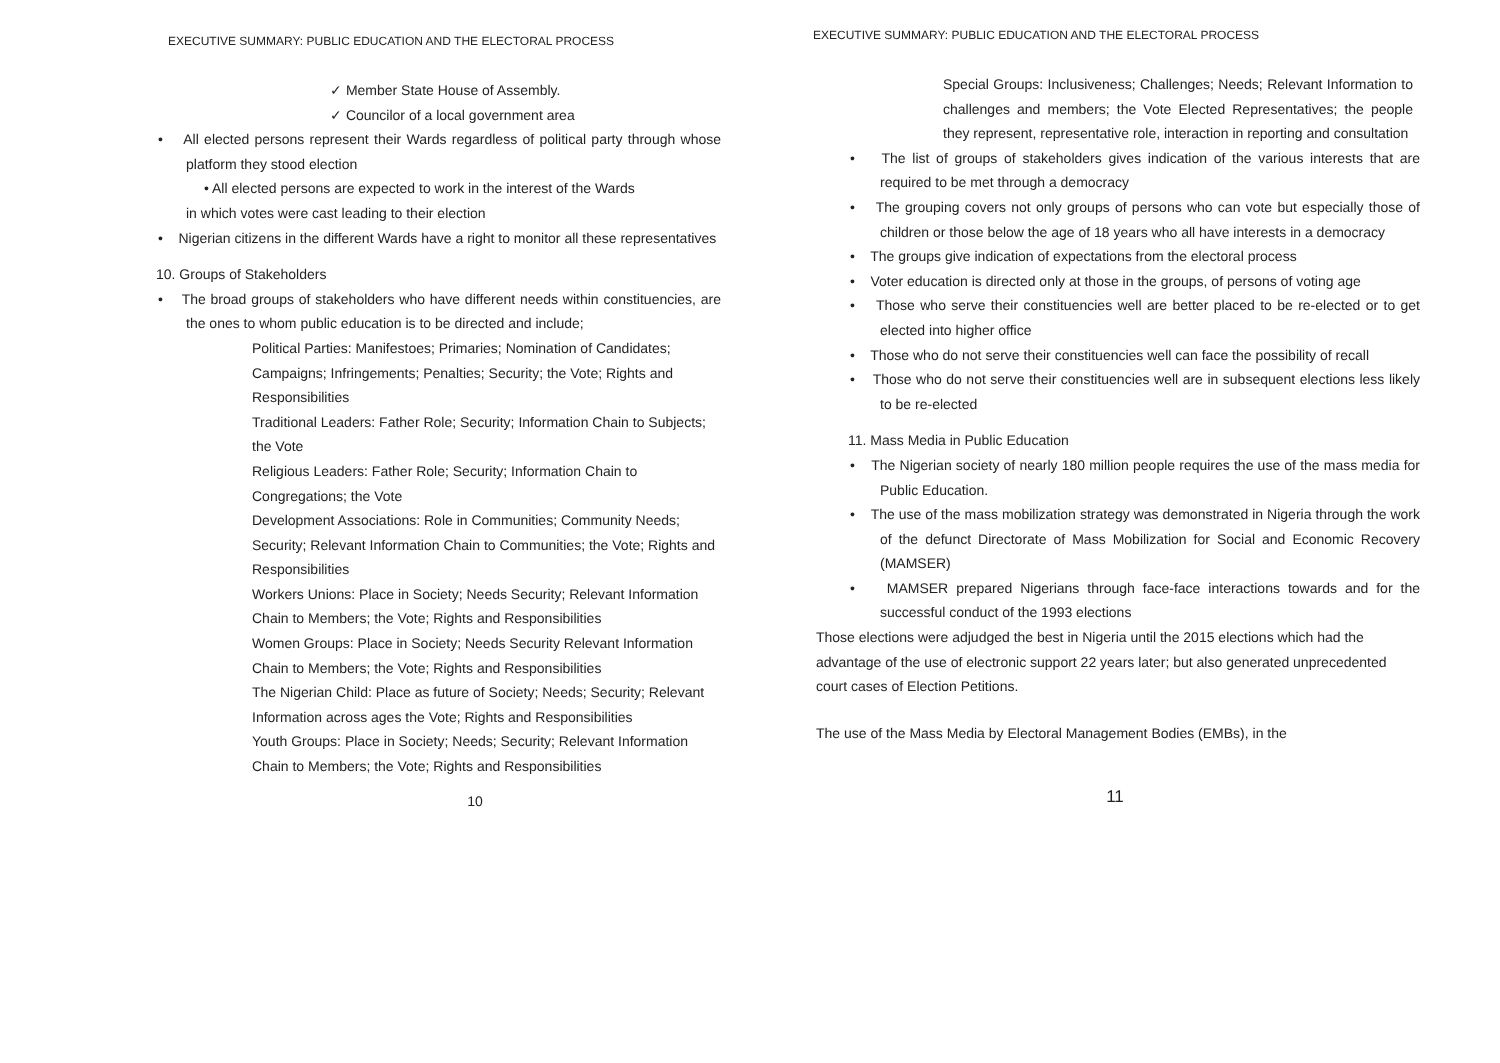EXECUTIVE SUMMARY: PUBLIC EDUCATION AND THE ELECTORAL PROCESS
✓ Member State House of Assembly.
✓ Councilor of a local government area
• All elected persons represent their Wards regardless of political party through whose platform they stood election
• All elected persons are expected to work in the interest of the Wards
in which votes were cast leading to their election
• Nigerian citizens in the different Wards have a right to monitor all these representatives
10. Groups of Stakeholders
• The broad groups of stakeholders who have different needs within constituencies, are the ones to whom public education is to be directed and include;
Political Parties: Manifestoes; Primaries; Nomination of Candidates; Campaigns; Infringements; Penalties; Security; the Vote; Rights and Responsibilities
Traditional Leaders: Father Role; Security; Information Chain to Subjects; the Vote
Religious Leaders: Father Role; Security; Information Chain to Congregations; the Vote
Development Associations: Role in Communities; Community Needs; Security; Relevant Information Chain to Communities; the Vote; Rights and Responsibilities
Workers Unions: Place in Society; Needs Security; Relevant Information Chain to Members; the Vote; Rights and Responsibilities
Women Groups: Place in Society; Needs Security Relevant Information Chain to Members; the Vote; Rights and Responsibilities
The Nigerian Child: Place as future of Society; Needs; Security; Relevant Information across ages the Vote; Rights and Responsibilities
Youth Groups: Place in Society; Needs; Security; Relevant Information Chain to Members; the Vote; Rights and Responsibilities
10
EXECUTIVE SUMMARY: PUBLIC EDUCATION AND THE ELECTORAL PROCESS
Special Groups: Inclusiveness; Challenges; Needs; Relevant Information to challenges and members; the Vote Elected Representatives; the people they represent, representative role, interaction in reporting and consultation
• The list of groups of stakeholders gives indication of the various interests that are required to be met through a democracy
• The grouping covers not only groups of persons who can vote but especially those of children or those below the age of 18 years who all have interests in a democracy
• The groups give indication of expectations from the electoral process
• Voter education is directed only at those in the groups, of persons of voting age
• Those who serve their constituencies well are better placed to be re-elected or to get elected into higher office
• Those who do not serve their constituencies well can face the possibility of recall
• Those who do not serve their constituencies well are in subsequent elections less likely to be re-elected
11. Mass Media in Public Education
• The Nigerian society of nearly 180 million people requires the use of the mass media for Public Education.
• The use of the mass mobilization strategy was demonstrated in Nigeria through the work of the defunct Directorate of Mass Mobilization for Social and Economic Recovery (MAMSER)
• MAMSER prepared Nigerians through face-face interactions towards and for the successful conduct of the 1993 elections
Those elections were adjudged the best in Nigeria until the 2015 elections which had the advantage of the use of electronic support 22 years later; but also generated unprecedented court cases of Election Petitions.
The use of the Mass Media by Electoral Management Bodies (EMBs), in the
11